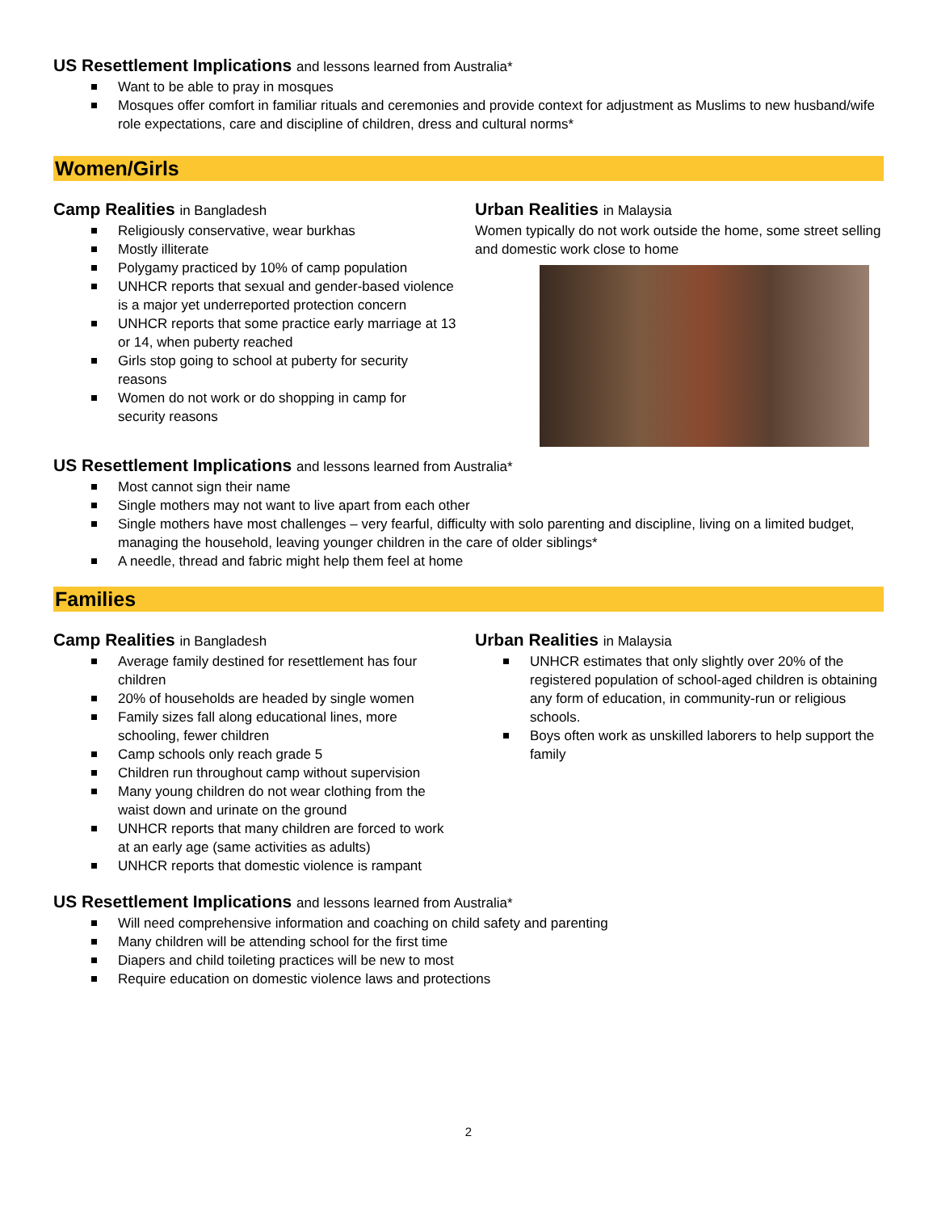US Resettlement Implications and lessons learned from Australia*
Want to be able to pray in mosques
Mosques offer comfort in familiar rituals and ceremonies and provide context for adjustment as Muslims to new husband/wife role expectations, care and discipline of children, dress and cultural norms*
Women/Girls
Camp Realities in Bangladesh
Religiously conservative, wear burkhas
Mostly illiterate
Polygamy practiced by 10% of camp population
UNHCR reports that sexual and gender-based violence is a major yet underreported protection concern
UNHCR reports that some practice early marriage at 13 or 14, when puberty reached
Girls stop going to school at puberty for security reasons
Women do not work or do shopping in camp for security reasons
Urban Realities in Malaysia
Women typically do not work outside the home, some street selling and domestic work close to home
US Resettlement Implications and lessons learned from Australia*
Most cannot sign their name
Single mothers may not want to live apart from each other
Single mothers have most challenges – very fearful, difficulty with solo parenting and discipline, living on a limited budget, managing the household, leaving younger children in the care of older siblings*
A needle, thread and fabric might help them feel at home
Families
Camp Realities in Bangladesh
Average family destined for resettlement has four children
20% of households are headed by single women
Family sizes fall along educational lines, more schooling, fewer children
Camp schools only reach grade 5
Children run throughout camp without supervision
Many young children do not wear clothing from the waist down and urinate on the ground
UNHCR reports that many children are forced to work at an early age (same activities as adults)
UNHCR reports that domestic violence is rampant
Urban Realities in Malaysia
UNHCR estimates that only slightly over 20% of the registered population of school-aged children is obtaining any form of education, in community-run or religious schools.
Boys often work as unskilled laborers to help support the family
US Resettlement Implications and lessons learned from Australia*
Will need comprehensive information and coaching on child safety and parenting
Many children will be attending school for the first time
Diapers and child toileting practices will be new to most
Require education on domestic violence laws and protections
2